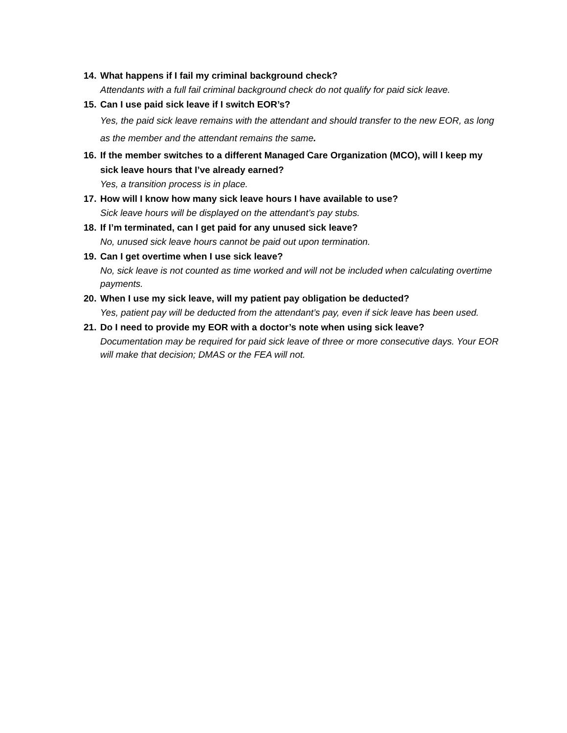14. What happens if I fail my criminal background check?
Attendants with a full fail criminal background check do not qualify for paid sick leave.
15. Can I use paid sick leave if I switch EOR’s?
Yes, the paid sick leave remains with the attendant and should transfer to the new EOR, as long as the member and the attendant remains the same.
16. If the member switches to a different Managed Care Organization (MCO), will I keep my sick leave hours that I’ve already earned?
Yes, a transition process is in place.
17. How will I know how many sick leave hours I have available to use?
Sick leave hours will be displayed on the attendant’s pay stubs.
18. If I’m terminated, can I get paid for any unused sick leave?
No, unused sick leave hours cannot be paid out upon termination.
19. Can I get overtime when I use sick leave?
No, sick leave is not counted as time worked and will not be included when calculating overtime payments.
20. When I use my sick leave, will my patient pay obligation be deducted?
Yes, patient pay will be deducted from the attendant’s pay, even if sick leave has been used.
21. Do I need to provide my EOR with a doctor’s note when using sick leave?
Documentation may be required for paid sick leave of three or more consecutive days. Your EOR will make that decision; DMAS or the FEA will not.